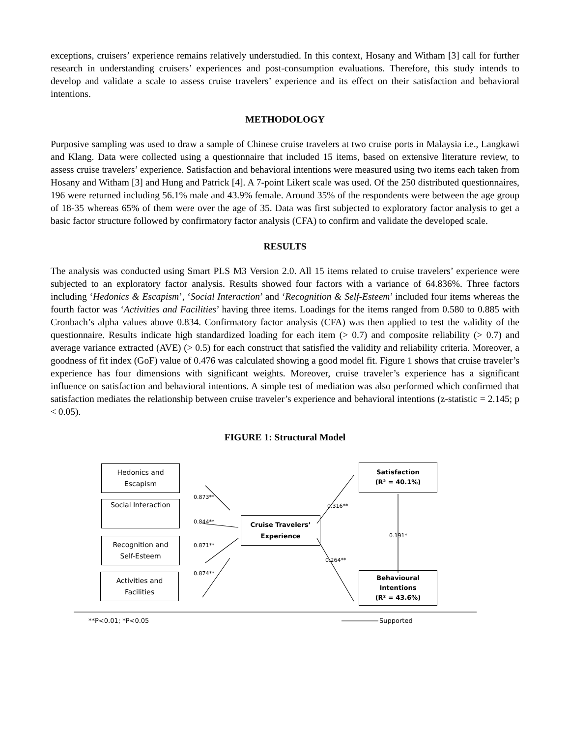exceptions, cruisers’ experience remains relatively understudied. In this context, Hosany and Witham [3] call for further research in understanding cruisers’ experiences and post-consumption evaluations. Therefore, this study intends to develop and validate a scale to assess cruise travelers’ experience and its effect on their satisfaction and behavioral intentions.
METHODOLOGY
Purposive sampling was used to draw a sample of Chinese cruise travelers at two cruise ports in Malaysia i.e., Langkawi and Klang. Data were collected using a questionnaire that included 15 items, based on extensive literature review, to assess cruise travelers’ experience. Satisfaction and behavioral intentions were measured using two items each taken from Hosany and Witham [3] and Hung and Patrick [4]. A 7-point Likert scale was used. Of the 250 distributed questionnaires, 196 were returned including 56.1% male and 43.9% female. Around 35% of the respondents were between the age group of 18-35 whereas 65% of them were over the age of 35. Data was first subjected to exploratory factor analysis to get a basic factor structure followed by confirmatory factor analysis (CFA) to confirm and validate the developed scale.
RESULTS
The analysis was conducted using Smart PLS M3 Version 2.0. All 15 items related to cruise travelers’ experience were subjected to an exploratory factor analysis. Results showed four factors with a variance of 64.836%. Three factors including ‘Hedonics & Escapism’, ‘Social Interaction’ and ‘Recognition & Self-Esteem’ included four items whereas the fourth factor was ‘Activities and Facilities’ having three items. Loadings for the items ranged from 0.580 to 0.885 with Cronbach’s alpha values above 0.834. Confirmatory factor analysis (CFA) was then applied to test the validity of the questionnaire. Results indicate high standardized loading for each item (> 0.7) and composite reliability (> 0.7) and average variance extracted (AVE) (> 0.5) for each construct that satisfied the validity and reliability criteria. Moreover, a goodness of fit index (GoF) value of 0.476 was calculated showing a good model fit. Figure 1 shows that cruise traveler’s experience has four dimensions with significant weights. Moreover, cruise traveler’s experience has a significant influence on satisfaction and behavioral intentions. A simple test of mediation was also performed which confirmed that satisfaction mediates the relationship between cruise traveler’s experience and behavioral intentions (z-statistic = 2.145; p < 0.05).
FIGURE 1: Structural Model
Hedonics and
Escapism
Social Interaction
Recognition and
Self-Esteem
Activities and
Facilities
Cruise Travelers’
Experience
Satisfaction
(R² = 40.1%)
Behavioural
Intentions
(R² = 43.6%)
0.873**
0.844**
0.871**
0.874**
0.316**
0.264**
0.191*
**P<0.01; *P<0.05 Supported